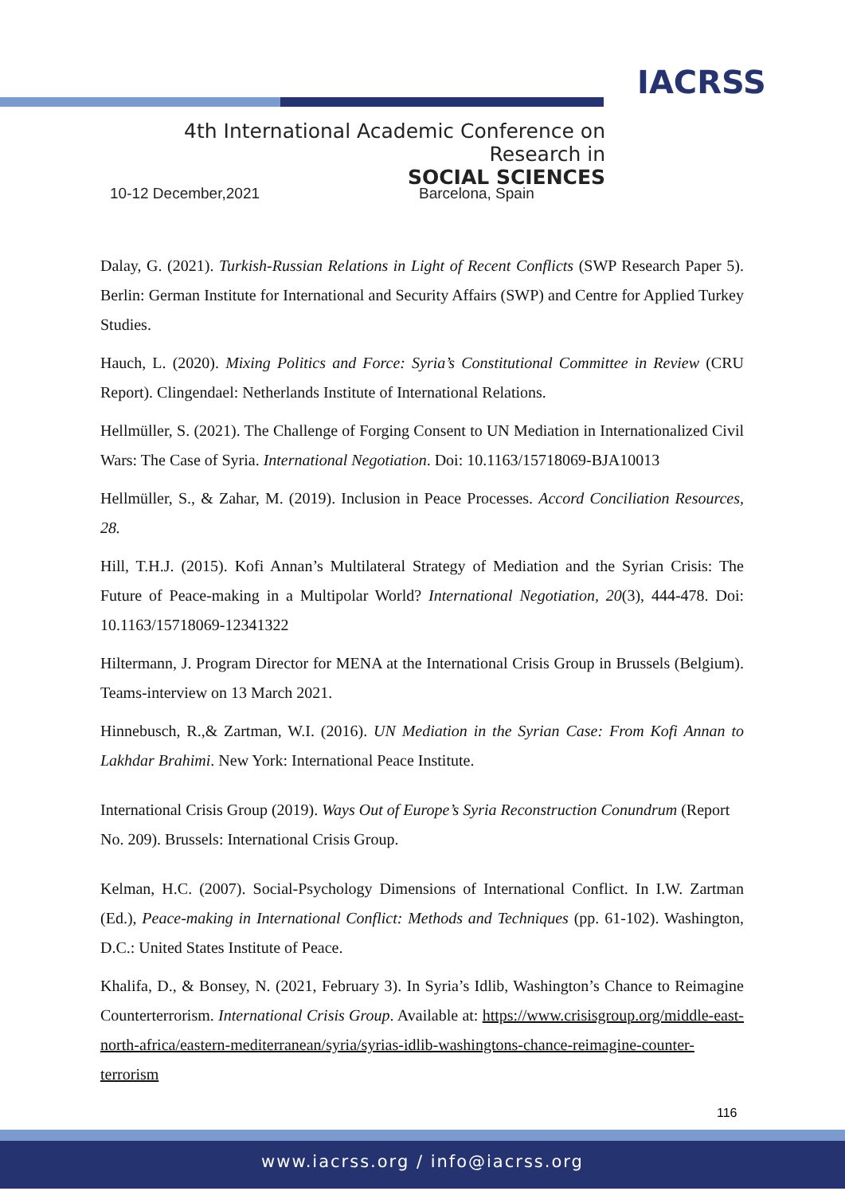IACRSS
4th International Academic Conference on Research in
SOCIAL SCIENCES
10-12 December,2021 Barcelona, Spain
Dalay, G. (2021). Turkish-Russian Relations in Light of Recent Conflicts (SWP Research Paper 5). Berlin: German Institute for International and Security Affairs (SWP) and Centre for Applied Turkey Studies.
Hauch, L. (2020). Mixing Politics and Force: Syria’s Constitutional Committee in Review (CRU Report). Clingendael: Netherlands Institute of International Relations.
Hellmüller, S. (2021). The Challenge of Forging Consent to UN Mediation in Internationalized Civil Wars: The Case of Syria. International Negotiation. Doi: 10.1163/15718069-BJA10013
Hellmüller, S., & Zahar, M. (2019). Inclusion in Peace Processes. Accord Conciliation Resources, 28.
Hill, T.H.J. (2015). Kofi Annan’s Multilateral Strategy of Mediation and the Syrian Crisis: The Future of Peace-making in a Multipolar World? International Negotiation, 20(3), 444-478. Doi: 10.1163/15718069-12341322
Hiltermann, J. Program Director for MENA at the International Crisis Group in Brussels (Belgium). Teams-interview on 13 March 2021.
Hinnebusch, R.,& Zartman, W.I. (2016). UN Mediation in the Syrian Case: From Kofi Annan to Lakhdar Brahimi. New York: International Peace Institute.
International Crisis Group (2019). Ways Out of Europe’s Syria Reconstruction Conundrum (Report No. 209). Brussels: International Crisis Group.
Kelman, H.C. (2007). Social-Psychology Dimensions of International Conflict. In I.W. Zartman (Ed.), Peace-making in International Conflict: Methods and Techniques (pp. 61-102). Washington, D.C.: United States Institute of Peace.
Khalifa, D., & Bonsey, N. (2021, February 3). In Syria’s Idlib, Washington’s Chance to Reimagine Counterterrorism. International Crisis Group. Available at: https://www.crisisgroup.org/middle-east-north-africa/eastern-mediterranean/syria/syrias-idlib-washingtons-chance-reimagine-counter-terrorism
116
www.iacrss.org / info@iacrss.org